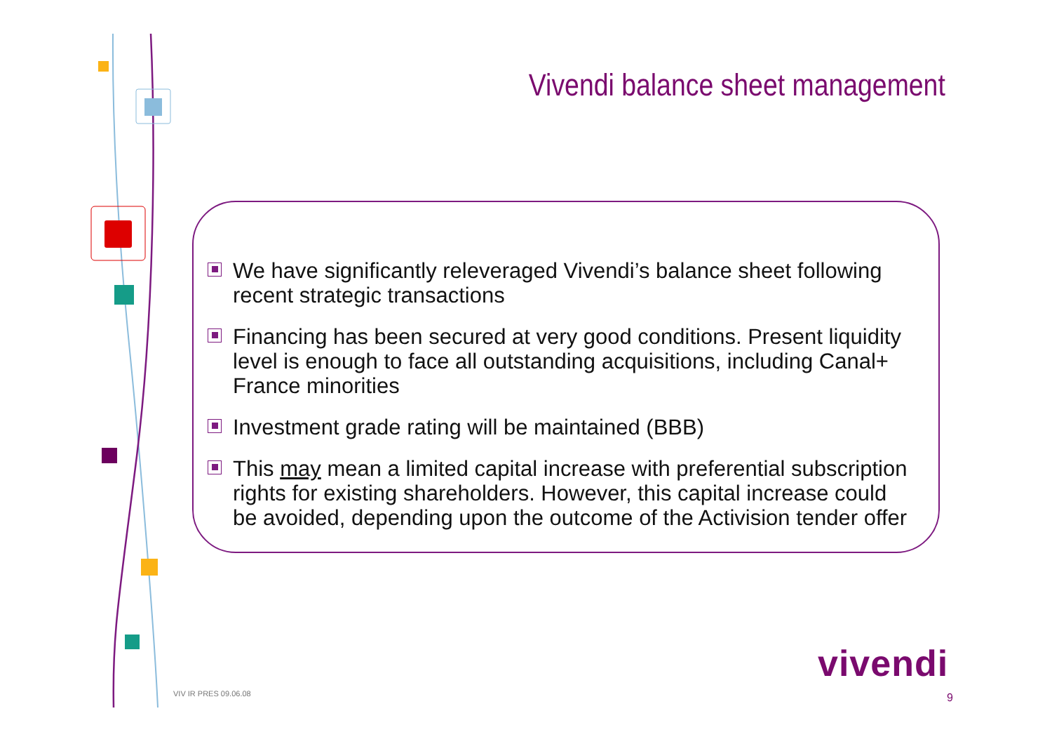Vivendi balance sheet management
We have significantly releveraged Vivendi’s balance sheet following recent strategic transactions
Financing has been secured at very good conditions. Present liquidity level is enough to face all outstanding acquisitions, including Canal+ France minorities
Investment grade rating will be maintained (BBB)
This may mean a limited capital increase with preferential subscription rights for existing shareholders. However, this capital increase could be avoided, depending upon the outcome of the Activision tender offer
VIV IR PRES 09.06.08
vivendi
9